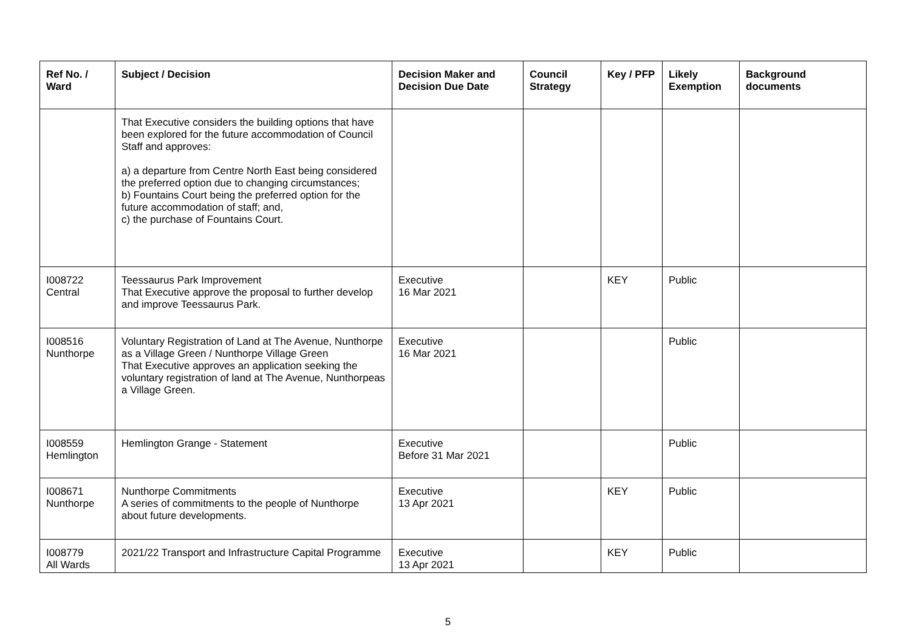| Ref No. / Ward | Subject / Decision | Decision Maker and Decision Due Date | Council Strategy | Key / PFP | Likely Exemption | Background documents |
| --- | --- | --- | --- | --- | --- | --- |
| | That Executive considers the building options that have been explored for the future accommodation of Council Staff and approves: a) a departure from Centre North East being considered the preferred option due to changing circumstances; b) Fountains Court being the preferred option for the future accommodation of staff; and, c) the purchase of Fountains Court. | | | | | |
| I008722 Central | Teessaurus Park Improvement That Executive approve the proposal to further develop and improve Teessaurus Park. | Executive 16 Mar 2021 | | KEY | Public | |
| I008516 Nunthorpe | Voluntary Registration of Land at The Avenue, Nunthorpe as a Village Green / Nunthorpe Village Green That Executive approves an application seeking the voluntary registration of land at The Avenue, Nunthorpeas a Village Green. | Executive 16 Mar 2021 | | | Public | |
| I008559 Hemlington | Hemlington Grange - Statement | Executive Before 31 Mar 2021 | | | Public | |
| I008671 Nunthorpe | Nunthorpe Commitments A series of commitments to the people of Nunthorpe about future developments. | Executive 13 Apr 2021 | | KEY | Public | |
| I008779 All Wards | 2021/22 Transport and Infrastructure Capital Programme | Executive 13 Apr 2021 | | KEY | Public | |
5